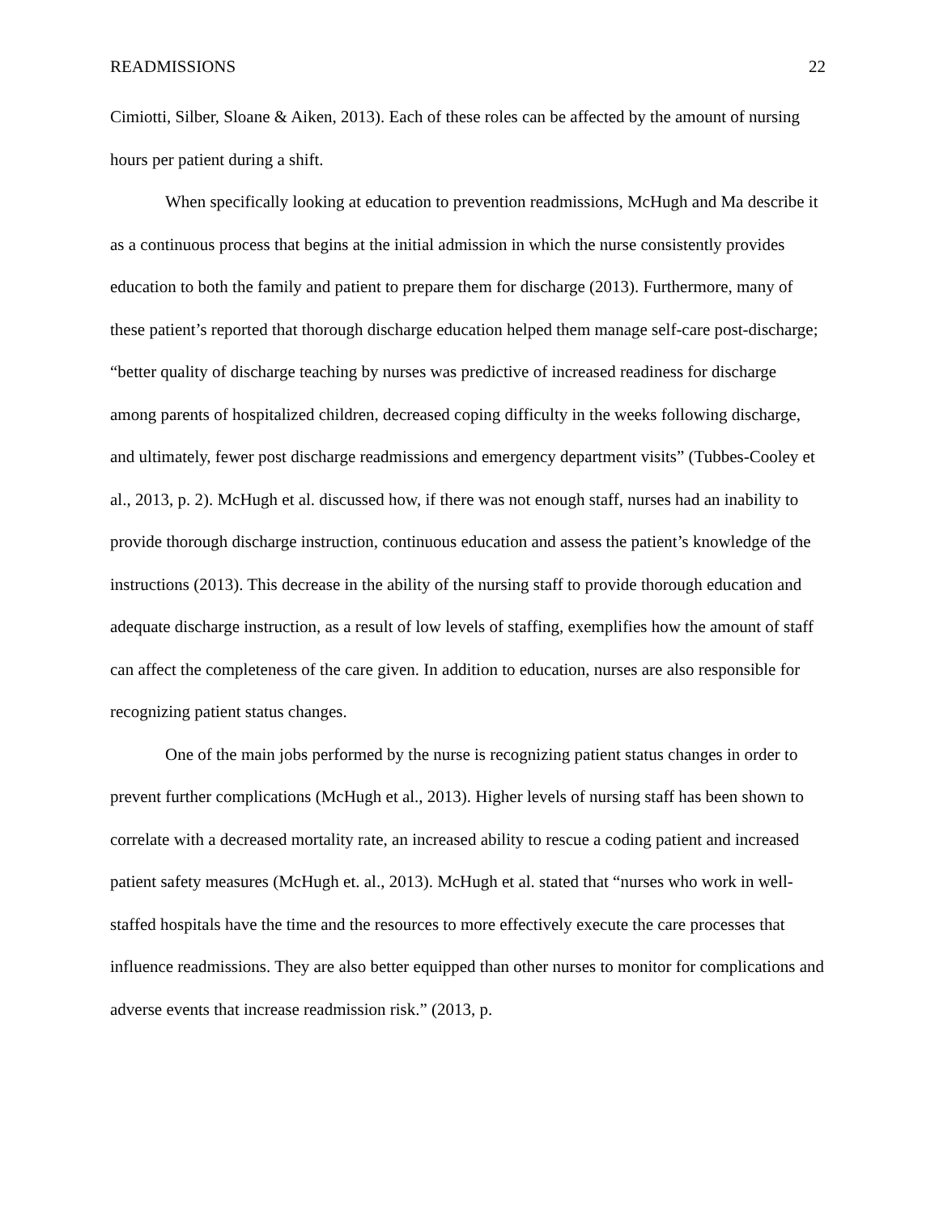READMISSIONS 22
Cimiotti, Silber, Sloane & Aiken, 2013). Each of these roles can be affected by the amount of nursing hours per patient during a shift.
When specifically looking at education to prevention readmissions, McHugh and Ma describe it as a continuous process that begins at the initial admission in which the nurse consistently provides education to both the family and patient to prepare them for discharge (2013). Furthermore, many of these patient’s reported that thorough discharge education helped them manage self-care post-discharge; “better quality of discharge teaching by nurses was predictive of increased readiness for discharge among parents of hospitalized children, decreased coping difficulty in the weeks following discharge, and ultimately, fewer post discharge readmissions and emergency department visits” (Tubbes-Cooley et al., 2013, p. 2). McHugh et al. discussed how, if there was not enough staff, nurses had an inability to provide thorough discharge instruction, continuous education and assess the patient’s knowledge of the instructions (2013). This decrease in the ability of the nursing staff to provide thorough education and adequate discharge instruction, as a result of low levels of staffing, exemplifies how the amount of staff can affect the completeness of the care given. In addition to education, nurses are also responsible for recognizing patient status changes.
One of the main jobs performed by the nurse is recognizing patient status changes in order to prevent further complications (McHugh et al., 2013). Higher levels of nursing staff has been shown to correlate with a decreased mortality rate, an increased ability to rescue a coding patient and increased patient safety measures (McHugh et. al., 2013). McHugh et al. stated that “nurses who work in well-staffed hospitals have the time and the resources to more effectively execute the care processes that influence readmissions. They are also better equipped than other nurses to monitor for complications and adverse events that increase readmission risk.” (2013, p.